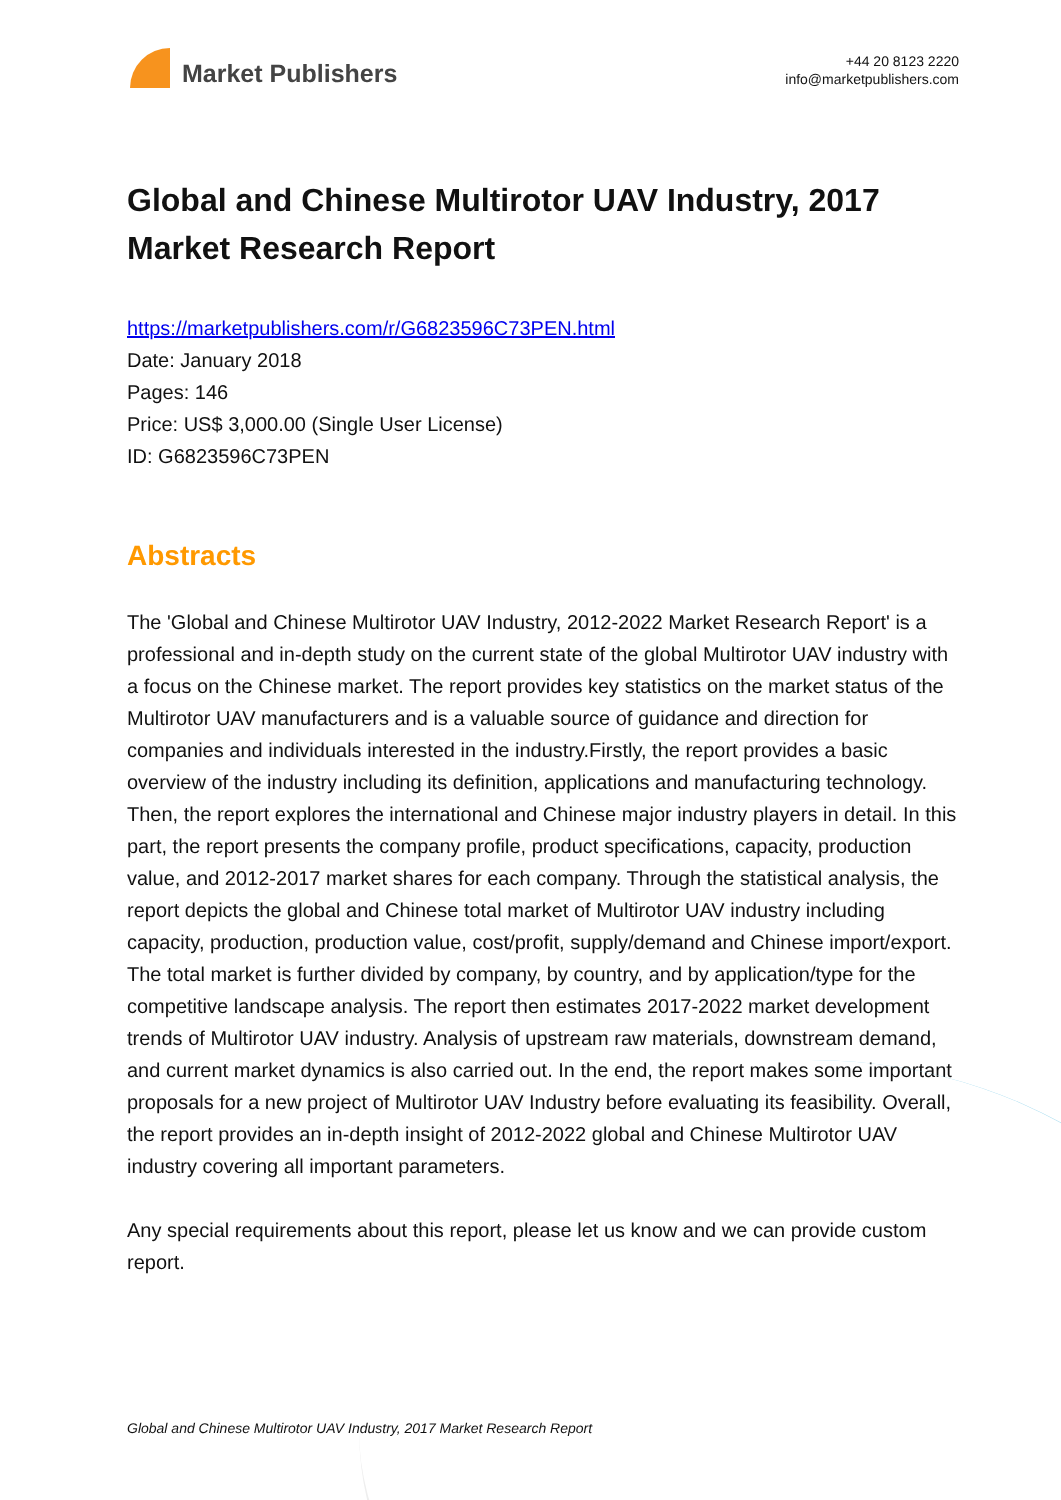Market Publishers
+44 20 8123 2220
info@marketpublishers.com
Global and Chinese Multirotor UAV Industry, 2017 Market Research Report
https://marketpublishers.com/r/G6823596C73PEN.html
Date: January 2018
Pages: 146
Price: US$ 3,000.00 (Single User License)
ID: G6823596C73PEN
Abstracts
The 'Global and Chinese Multirotor UAV Industry, 2012-2022 Market Research Report' is a professional and in-depth study on the current state of the global Multirotor UAV industry with a focus on the Chinese market. The report provides key statistics on the market status of the Multirotor UAV manufacturers and is a valuable source of guidance and direction for companies and individuals interested in the industry.Firstly, the report provides a basic overview of the industry including its definition, applications and manufacturing technology. Then, the report explores the international and Chinese major industry players in detail. In this part, the report presents the company profile, product specifications, capacity, production value, and 2012-2017 market shares for each company. Through the statistical analysis, the report depicts the global and Chinese total market of Multirotor UAV industry including capacity, production, production value, cost/profit, supply/demand and Chinese import/export. The total market is further divided by company, by country, and by application/type for the competitive landscape analysis. The report then estimates 2017-2022 market development trends of Multirotor UAV industry. Analysis of upstream raw materials, downstream demand, and current market dynamics is also carried out. In the end, the report makes some important proposals for a new project of Multirotor UAV Industry before evaluating its feasibility. Overall, the report provides an in-depth insight of 2012-2022 global and Chinese Multirotor UAV industry covering all important parameters.
Any special requirements about this report, please let us know and we can provide custom report.
Global and Chinese Multirotor UAV Industry, 2017 Market Research Report